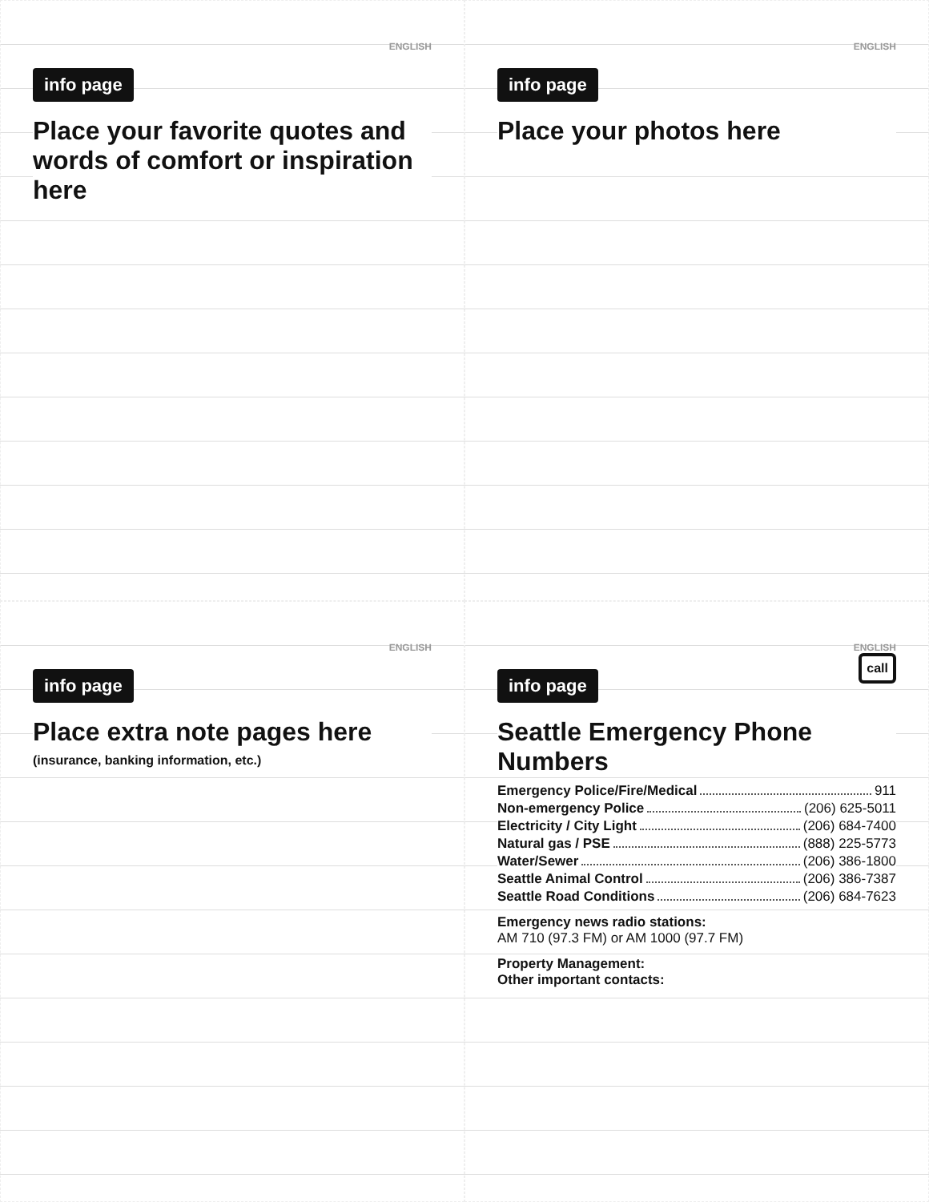ENGLISH
info page
Place your favorite quotes and words of comfort or inspiration here
ENGLISH
info page
Place your photos here
ENGLISH
info page
Place extra note pages here
(insurance, banking information, etc.)
ENGLISH
info page
call
Seattle Emergency Phone Numbers
Emergency Police/Fire/Medical 911
Non-emergency Police (206) 625-5011
Electricity / City Light (206) 684-7400
Natural gas / PSE (888) 225-5773
Water/Sewer (206) 386-1800
Seattle Animal Control (206) 386-7387
Seattle Road Conditions (206) 684-7623
Emergency news radio stations:
AM 710 (97.3 FM) or AM 1000 (97.7 FM)
Property Management:
Other important contacts: